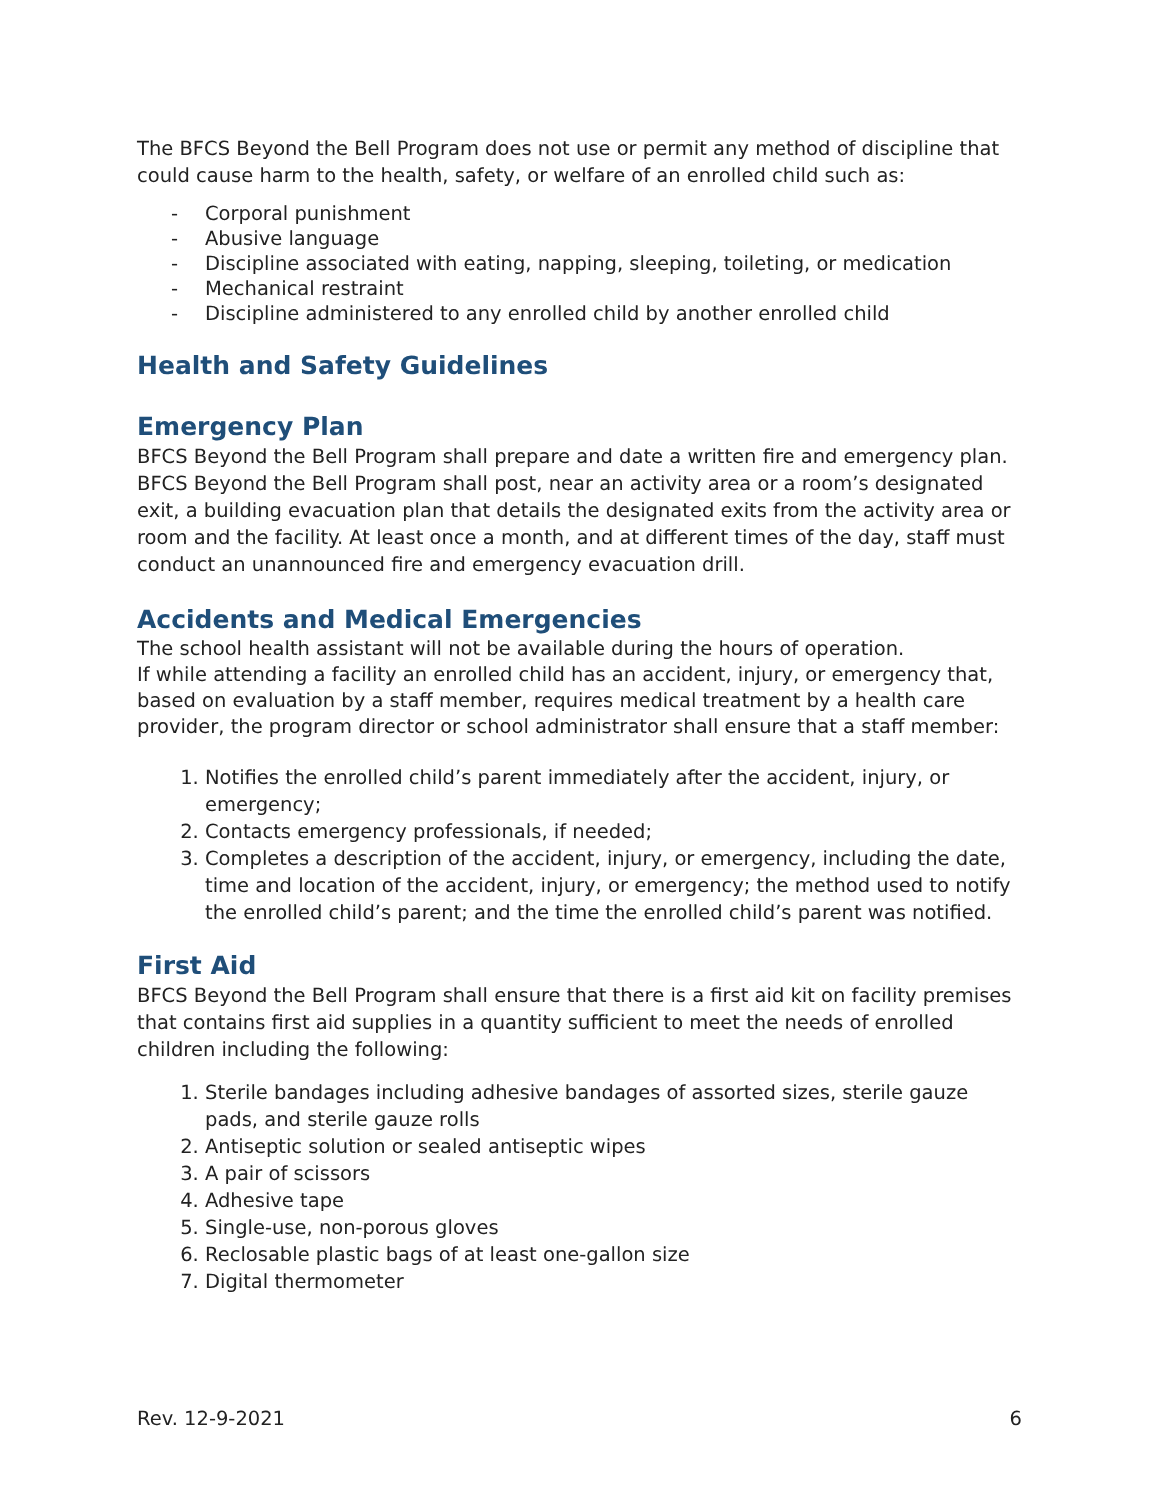The BFCS Beyond the Bell Program does not use or permit any method of discipline that could cause harm to the health, safety, or welfare of an enrolled child such as:
- Corporal punishment
- Abusive language
- Discipline associated with eating, napping, sleeping, toileting, or medication
- Mechanical restraint
- Discipline administered to any enrolled child by another enrolled child
Health and Safety Guidelines
Emergency Plan
BFCS Beyond the Bell Program shall prepare and date a written fire and emergency plan. BFCS Beyond the Bell Program shall post, near an activity area or a room’s designated exit, a building evacuation plan that details the designated exits from the activity area or room and the facility. At least once a month, and at different times of the day, staff must conduct an unannounced fire and emergency evacuation drill.
Accidents and Medical Emergencies
The school health assistant will not be available during the hours of operation.
If while attending a facility an enrolled child has an accident, injury, or emergency that, based on evaluation by a staff member, requires medical treatment by a health care provider, the program director or school administrator shall ensure that a staff member:
1. Notifies the enrolled child’s parent immediately after the accident, injury, or emergency;
2. Contacts emergency professionals, if needed;
3. Completes a description of the accident, injury, or emergency, including the date, time and location of the accident, injury, or emergency; the method used to notify the enrolled child’s parent; and the time the enrolled child’s parent was notified.
First Aid
BFCS Beyond the Bell Program shall ensure that there is a first aid kit on facility premises that contains first aid supplies in a quantity sufficient to meet the needs of enrolled children including the following:
1. Sterile bandages including adhesive bandages of assorted sizes, sterile gauze pads, and sterile gauze rolls
2. Antiseptic solution or sealed antiseptic wipes
3. A pair of scissors
4. Adhesive tape
5. Single-use, non-porous gloves
6. Reclosable plastic bags of at least one-gallon size
7. Digital thermometer
Rev. 12-9-2021 6